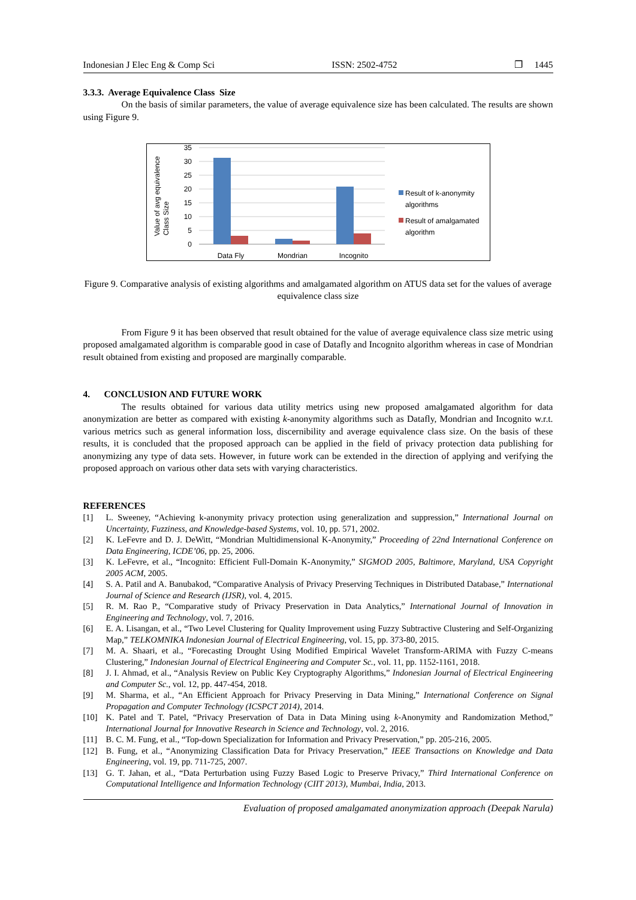Indonesian J Elec Eng & Comp Sci ISSN: 2502-4752 ❐ 1445
3.3.3. Average Equivalence Class Size
On the basis of similar parameters, the value of average equivalence size has been calculated. The results are shown using Figure 9.
35
30
25
20
15
10
5
0
Value of avg equivalence
Class Size
Data Fly
Mondrian
Incognito
Result of k-anonymity
algorithms
Result of amalgamated
algorithm
Figure 9. Comparative analysis of existing algorithms and amalgamated algorithm on ATUS data set for the values of average equivalence class size
From Figure 9 it has been observed that result obtained for the value of average equivalence class size metric using proposed amalgamated algorithm is comparable good in case of Datafly and Incognito algorithm whereas in case of Mondrian result obtained from existing and proposed are marginally comparable.
4. CONCLUSION AND FUTURE WORK
The results obtained for various data utility metrics using new proposed amalgamated algorithm for data anonymization are better as compared with existing k-anonymity algorithms such as Datafly, Mondrian and Incognito w.r.t. various metrics such as general information loss, discernibility and average equivalence class size. On the basis of these results, it is concluded that the proposed approach can be applied in the field of privacy protection data publishing for anonymizing any type of data sets. However, in future work can be extended in the direction of applying and verifying the proposed approach on various other data sets with varying characteristics.
REFERENCES
[1] L. Sweeney, “Achieving k-anonymity privacy protection using generalization and suppression,” International Journal on Uncertainty, Fuzziness, and Knowledge-based Systems, vol. 10, pp. 571, 2002.
[2] K. LeFevre and D. J. DeWitt, “Mondrian Multidimensional K-Anonymity,” Proceeding of 22nd International Conference on Data Engineering, ICDE’06, pp. 25, 2006.
[3] K. LeFevre, et al., “Incognito: Efficient Full-Domain K-Anonymity,” SIGMOD 2005, Baltimore, Maryland, USA Copyright 2005 ACM, 2005.
[4] S. A. Patil and A. Banubakod, “Comparative Analysis of Privacy Preserving Techniques in Distributed Database,” International Journal of Science and Research (IJSR), vol. 4, 2015.
[5] R. M. Rao P., “Comparative study of Privacy Preservation in Data Analytics,” International Journal of Innovation in Engineering and Technology, vol. 7, 2016.
[6] E. A. Lisangan, et al., “Two Level Clustering for Quality Improvement using Fuzzy Subtractive Clustering and Self-Organizing Map,” TELKOMNIKA Indonesian Journal of Electrical Engineering, vol. 15, pp. 373-80, 2015.
[7] M. A. Shaari, et al., “Forecasting Drought Using Modified Empirical Wavelet Transform-ARIMA with Fuzzy C-means Clustering,” Indonesian Journal of Electrical Engineering and Computer Sc., vol. 11, pp. 1152-1161, 2018.
[8] J. I. Ahmad, et al., “Analysis Review on Public Key Cryptography Algorithms,” Indonesian Journal of Electrical Engineering and Computer Sc., vol. 12, pp. 447-454, 2018.
[9] M. Sharma, et al., “An Efficient Approach for Privacy Preserving in Data Mining,” International Conference on Signal Propagation and Computer Technology (ICSPCT 2014), 2014.
[10] K. Patel and T. Patel, “Privacy Preservation of Data in Data Mining using k-Anonymity and Randomization Method,” International Journal for Innovative Research in Science and Technology, vol. 2, 2016.
[11] B. C. M. Fung, et al., “Top-down Specialization for Information and Privacy Preservation,” pp. 205-216, 2005.
[12] B. Fung, et al., “Anonymizing Classification Data for Privacy Preservation,” IEEE Transactions on Knowledge and Data Engineering, vol. 19, pp. 711-725, 2007.
[13] G. T. Jahan, et al., “Data Perturbation using Fuzzy Based Logic to Preserve Privacy,” Third International Conference on Computational Intelligence and Information Technology (CIIT 2013), Mumbai, India, 2013.
Evaluation of proposed amalgamated anonymization approach (Deepak Narula)